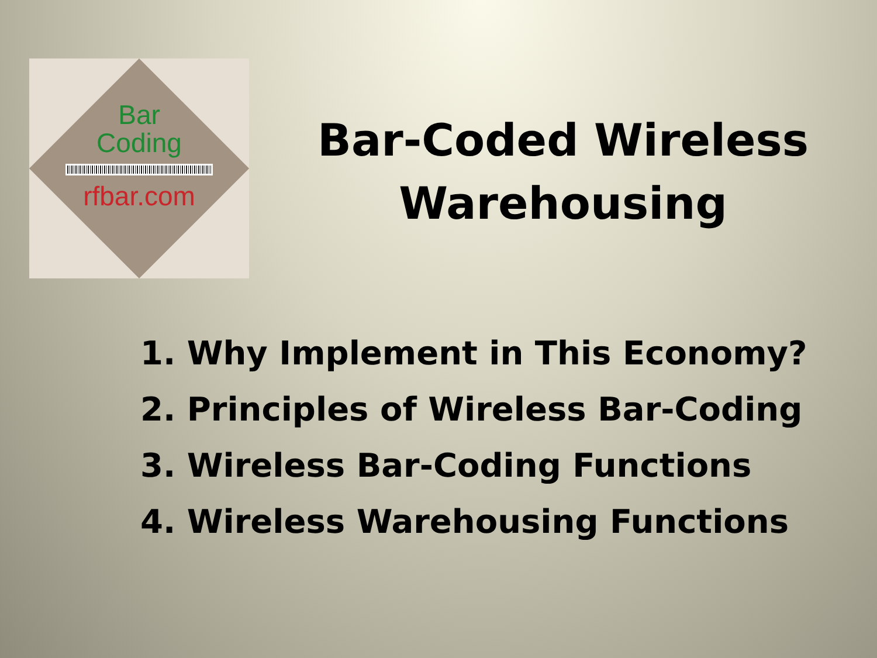Bar
Coding
rfbar.com
Bar-Coded Wireless
Warehousing
1. Why Implement in This Economy?
2. Principles of Wireless Bar-Coding
3. Wireless Bar-Coding Functions
4. Wireless Warehousing Functions